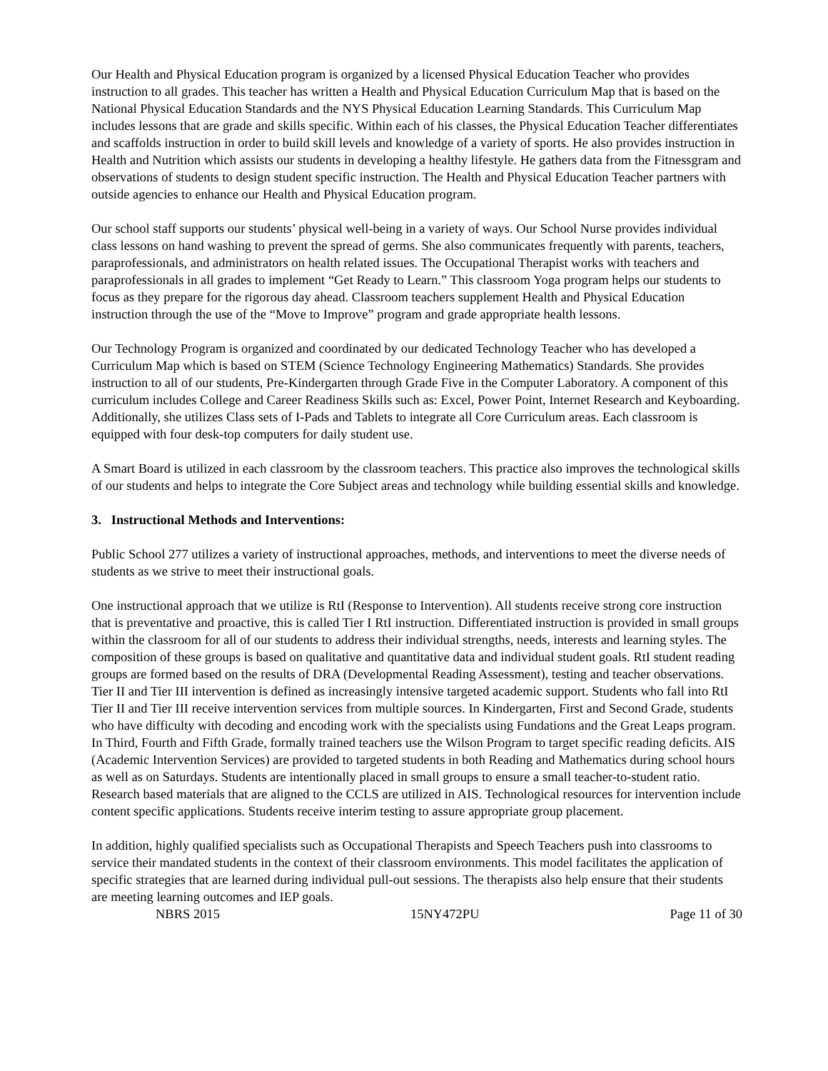Our Health and Physical Education program is organized by a licensed Physical Education Teacher who provides instruction to all grades. This teacher has written a Health and Physical Education Curriculum Map that is based on the National Physical Education Standards and the NYS Physical Education Learning Standards. This Curriculum Map includes lessons that are grade and skills specific. Within each of his classes, the Physical Education Teacher differentiates and scaffolds instruction in order to build skill levels and knowledge of a variety of sports. He also provides instruction in Health and Nutrition which assists our students in developing a healthy lifestyle. He gathers data from the Fitnessgram and observations of students to design student specific instruction. The Health and Physical Education Teacher partners with outside agencies to enhance our Health and Physical Education program.
Our school staff supports our students’ physical well-being in a variety of ways. Our School Nurse provides individual class lessons on hand washing to prevent the spread of germs. She also communicates frequently with parents, teachers, paraprofessionals, and administrators on health related issues. The Occupational Therapist works with teachers and paraprofessionals in all grades to implement “Get Ready to Learn.” This classroom Yoga program helps our students to focus as they prepare for the rigorous day ahead. Classroom teachers supplement Health and Physical Education instruction through the use of the “Move to Improve” program and grade appropriate health lessons.
Our Technology Program is organized and coordinated by our dedicated Technology Teacher who has developed a Curriculum Map which is based on STEM (Science Technology Engineering Mathematics) Standards. She provides instruction to all of our students, Pre-Kindergarten through Grade Five in the Computer Laboratory. A component of this curriculum includes College and Career Readiness Skills such as: Excel, Power Point, Internet Research and Keyboarding. Additionally, she utilizes Class sets of I-Pads and Tablets to integrate all Core Curriculum areas. Each classroom is equipped with four desk-top computers for daily student use.
A Smart Board is utilized in each classroom by the classroom teachers. This practice also improves the technological skills of our students and helps to integrate the Core Subject areas and technology while building essential skills and knowledge.
3. Instructional Methods and Interventions:
Public School 277 utilizes a variety of instructional approaches, methods, and interventions to meet the diverse needs of students as we strive to meet their instructional goals.
One instructional approach that we utilize is RtI (Response to Intervention). All students receive strong core instruction that is preventative and proactive, this is called Tier I RtI instruction. Differentiated instruction is provided in small groups within the classroom for all of our students to address their individual strengths, needs, interests and learning styles. The composition of these groups is based on qualitative and quantitative data and individual student goals. RtI student reading groups are formed based on the results of DRA (Developmental Reading Assessment), testing and teacher observations. Tier II and Tier III intervention is defined as increasingly intensive targeted academic support. Students who fall into RtI Tier II and Tier III receive intervention services from multiple sources. In Kindergarten, First and Second Grade, students who have difficulty with decoding and encoding work with the specialists using Fundations and the Great Leaps program. In Third, Fourth and Fifth Grade, formally trained teachers use the Wilson Program to target specific reading deficits. AIS (Academic Intervention Services) are provided to targeted students in both Reading and Mathematics during school hours as well as on Saturdays. Students are intentionally placed in small groups to ensure a small teacher-to-student ratio. Research based materials that are aligned to the CCLS are utilized in AIS. Technological resources for intervention include content specific applications. Students receive interim testing to assure appropriate group placement.
In addition, highly qualified specialists such as Occupational Therapists and Speech Teachers push into classrooms to service their mandated students in the context of their classroom environments. This model facilitates the application of specific strategies that are learned during individual pull-out sessions. The therapists also help ensure that their students are meeting learning outcomes and IEP goals.
NBRS 2015 15NY472PU Page 11 of 30